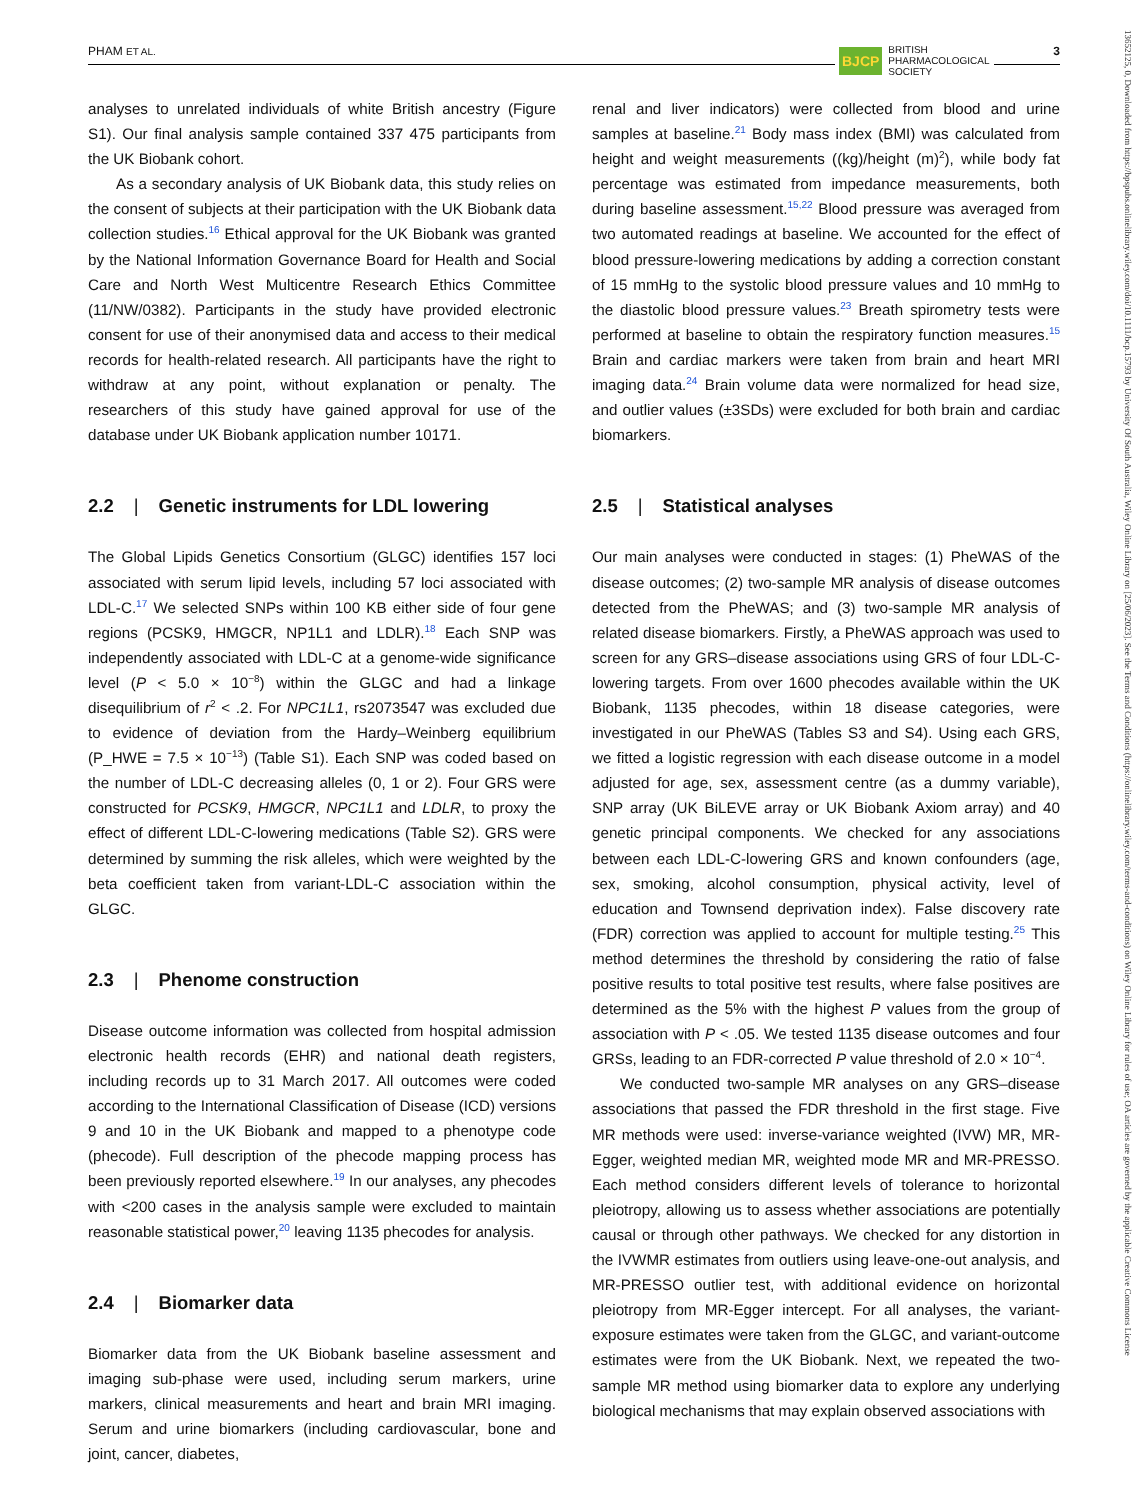PHAM ET AL. 3
BJCP BRITISH
PHARMACOLOGICAL
SOCIETY
13652125, 0, Downloaded from https://bpspubs.onlinelibrary.wiley.com/doi/10.1111/bcp.15793 by University Of South Australia, Wiley Online Library on [25/06/2023]. See the Terms and Conditions (https://onlinelibrary.wiley.com/terms-and-conditions) on Wiley Online Library for rules of use; OA articles are governed by the applicable Creative Commons License
analyses to unrelated individuals of white British ancestry (Figure S1). Our final analysis sample contained 337 475 participants from the UK Biobank cohort.
As a secondary analysis of UK Biobank data, this study relies on the consent of subjects at their participation with the UK Biobank data collection studies.<sup>16</sup> Ethical approval for the UK Biobank was granted by the National Information Governance Board for Health and Social Care and North West Multicentre Research Ethics Committee (11/NW/0382). Participants in the study have provided electronic consent for use of their anonymised data and access to their medical records for health-related research. All participants have the right to withdraw at any point, without explanation or penalty. The researchers of this study have gained approval for use of the database under UK Biobank application number 10171.
2.2 | Genetic instruments for LDL lowering
The Global Lipids Genetics Consortium (GLGC) identifies 157 loci associated with serum lipid levels, including 57 loci associated with LDL-C.<sup>17</sup> We selected SNPs within 100 KB either side of four gene regions (PCSK9, HMGCR, NP1L1 and LDLR).<sup>18</sup> Each SNP was independently associated with LDL-C at a genome-wide significance level (P < 5.0 × 10<sup>−8</sup>) within the GLGC and had a linkage disequilibrium of r<sup>2</sup> < .2. For NPC1L1, rs2073547 was excluded due to evidence of deviation from the Hardy–Weinberg equilibrium (P_HWE = 7.5 × 10<sup>−13</sup>) (Table S1). Each SNP was coded based on the number of LDL-C decreasing alleles (0, 1 or 2). Four GRS were constructed for PCSK9, HMGCR, NPC1L1 and LDLR, to proxy the effect of different LDL-C-lowering medications (Table S2). GRS were determined by summing the risk alleles, which were weighted by the beta coefficient taken from variant-LDL-C association within the GLGC.
2.3 | Phenome construction
Disease outcome information was collected from hospital admission electronic health records (EHR) and national death registers, including records up to 31 March 2017. All outcomes were coded according to the International Classification of Disease (ICD) versions 9 and 10 in the UK Biobank and mapped to a phenotype code (phecode). Full description of the phecode mapping process has been previously reported elsewhere.<sup>19</sup> In our analyses, any phecodes with <200 cases in the analysis sample were excluded to maintain reasonable statistical power,<sup>20</sup> leaving 1135 phecodes for analysis.
2.4 | Biomarker data
Biomarker data from the UK Biobank baseline assessment and imaging sub-phase were used, including serum markers, urine markers, clinical measurements and heart and brain MRI imaging. Serum and urine biomarkers (including cardiovascular, bone and joint, cancer, diabetes,
renal and liver indicators) were collected from blood and urine samples at baseline.<sup>21</sup> Body mass index (BMI) was calculated from height and weight measurements ((kg)/height (m)<sup>2</sup>), while body fat percentage was estimated from impedance measurements, both during baseline assessment.<sup>15,22</sup> Blood pressure was averaged from two automated readings at baseline. We accounted for the effect of blood pressure-lowering medications by adding a correction constant of 15 mmHg to the systolic blood pressure values and 10 mmHg to the diastolic blood pressure values.<sup>23</sup> Breath spirometry tests were performed at baseline to obtain the respiratory function measures.<sup>15</sup> Brain and cardiac markers were taken from brain and heart MRI imaging data.<sup>24</sup> Brain volume data were normalized for head size, and outlier values (±3SDs) were excluded for both brain and cardiac biomarkers.
2.5 | Statistical analyses
Our main analyses were conducted in stages: (1) PheWAS of the disease outcomes; (2) two-sample MR analysis of disease outcomes detected from the PheWAS; and (3) two-sample MR analysis of related disease biomarkers. Firstly, a PheWAS approach was used to screen for any GRS–disease associations using GRS of four LDL-C-lowering targets. From over 1600 phecodes available within the UK Biobank, 1135 phecodes, within 18 disease categories, were investigated in our PheWAS (Tables S3 and S4). Using each GRS, we fitted a logistic regression with each disease outcome in a model adjusted for age, sex, assessment centre (as a dummy variable), SNP array (UK BiLEVE array or UK Biobank Axiom array) and 40 genetic principal components. We checked for any associations between each LDL-C-lowering GRS and known confounders (age, sex, smoking, alcohol consumption, physical activity, level of education and Townsend deprivation index). False discovery rate (FDR) correction was applied to account for multiple testing.<sup>25</sup> This method determines the threshold by considering the ratio of false positive results to total positive test results, where false positives are determined as the 5% with the highest P values from the group of association with P < .05. We tested 1135 disease outcomes and four GRSs, leading to an FDR-corrected P value threshold of 2.0 × 10<sup>−4</sup>.
We conducted two-sample MR analyses on any GRS–disease associations that passed the FDR threshold in the first stage. Five MR methods were used: inverse-variance weighted (IVW) MR, MR-Egger, weighted median MR, weighted mode MR and MR-PRESSO. Each method considers different levels of tolerance to horizontal pleiotropy, allowing us to assess whether associations are potentially causal or through other pathways. We checked for any distortion in the IVWMR estimates from outliers using leave-one-out analysis, and MR-PRESSO outlier test, with additional evidence on horizontal pleiotropy from MR-Egger intercept. For all analyses, the variant-exposure estimates were taken from the GLGC, and variant-outcome estimates were from the UK Biobank. Next, we repeated the two-sample MR method using biomarker data to explore any underlying biological mechanisms that may explain observed associations with